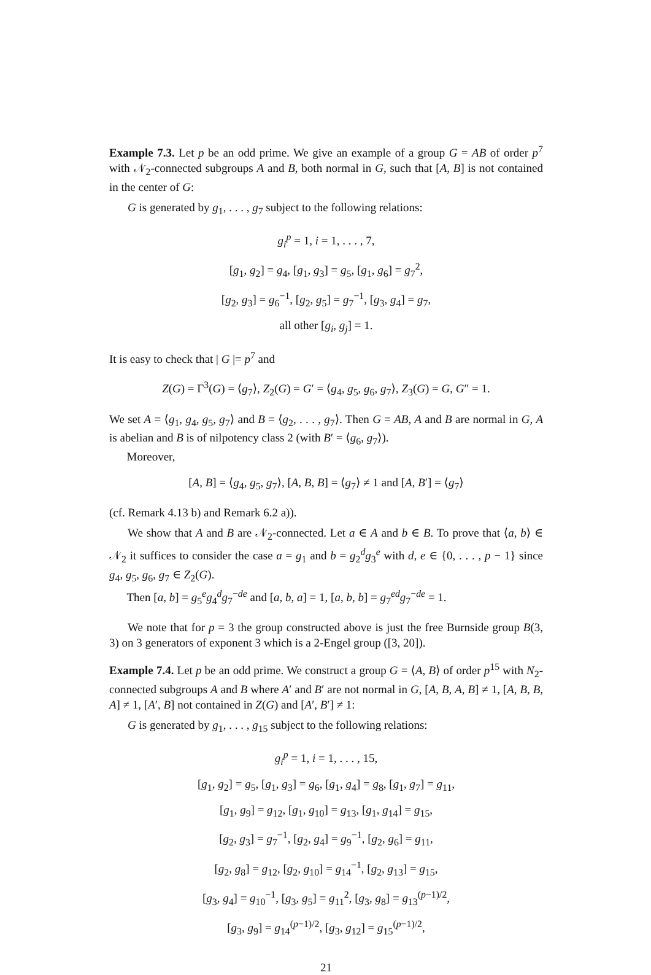Example 7.3. Let p be an odd prime. We give an example of a group G = AB of order p<sup>7</sup> with 𝒩<sub>2</sub>-connected subgroups A and B, both normal in G, such that [A, B] is not contained in the center of G:
G is generated by g<sub>1</sub>, . . . , g<sub>7</sub> subject to the following relations:
g<sub>i</sub><sup>p</sup> = 1, i = 1, . . . , 7,
[g<sub>1</sub>, g<sub>2</sub>] = g<sub>4</sub>, [g<sub>1</sub>, g<sub>3</sub>] = g<sub>5</sub>, [g<sub>1</sub>, g<sub>6</sub>] = g<sub>7</sub><sup>2</sup>,
[g<sub>2</sub>, g<sub>3</sub>] = g<sub>6</sub><sup>−1</sup>, [g<sub>2</sub>, g<sub>5</sub>] = g<sub>7</sub><sup>−1</sup>, [g<sub>3</sub>, g<sub>4</sub>] = g<sub>7</sub>,
all other [g<sub>i</sub>, g<sub>j</sub>] = 1.
It is easy to check that | G |= p<sup>7</sup> and
Z(G) = Γ<sup>3</sup>(G) = ⟨g<sub>7</sub>⟩, Z<sub>2</sub>(G) = G′ = ⟨g<sub>4</sub>, g<sub>5</sub>, g<sub>6</sub>, g<sub>7</sub>⟩, Z<sub>3</sub>(G) = G, G″ = 1.
We set A = ⟨g<sub>1</sub>, g<sub>4</sub>, g<sub>5</sub>, g<sub>7</sub>⟩ and B = ⟨g<sub>2</sub>, . . . , g<sub>7</sub>⟩. Then G = AB, A and B are normal in G, A is abelian and B is of nilpotency class 2 (with B′ = ⟨g<sub>6</sub>, g<sub>7</sub>⟩).
Moreover,
[A, B] = ⟨g<sub>4</sub>, g<sub>5</sub>, g<sub>7</sub>⟩, [A, B, B] = ⟨g<sub>7</sub>⟩ ≠ 1 and [A, B′] = ⟨g<sub>7</sub>⟩
(cf. Remark 4.13 b) and Remark 6.2 a)).
We show that A and B are 𝒩<sub>2</sub>-connected. Let a ∈ A and b ∈ B. To prove that ⟨a, b⟩ ∈ 𝒩<sub>2</sub> it suffices to consider the case a = g<sub>1</sub> and b = g<sub>2</sub><sup>d</sup>g<sub>3</sub><sup>e</sup> with d, e ∈ {0, . . . , p − 1} since g<sub>4</sub>, g<sub>5</sub>, g<sub>6</sub>, g<sub>7</sub> ∈ Z<sub>2</sub>(G).
Then [a, b] = g<sub>5</sub><sup>e</sup>g<sub>4</sub><sup>d</sup>g<sub>7</sub><sup>−de</sup> and [a, b, a] = 1, [a, b, b] = g<sub>7</sub><sup>ed</sup>g<sub>7</sub><sup>−de</sup> = 1.
We note that for p = 3 the group constructed above is just the free Burnside group B(3, 3) on 3 generators of exponent 3 which is a 2-Engel group ([3, 20]).
Example 7.4. Let p be an odd prime. We construct a group G = ⟨A, B⟩ of order p<sup>15</sup> with N<sub>2</sub>-connected subgroups A and B where A′ and B′ are not normal in G, [A, B, A, B] ≠ 1, [A, B, B, A] ≠ 1, [A′, B] not contained in Z(G) and [A′, B′] ≠ 1:
G is generated by g<sub>1</sub>, . . . , g<sub>15</sub> subject to the following relations:
g<sub>i</sub><sup>p</sup> = 1, i = 1, . . . , 15,
[g<sub>1</sub>, g<sub>2</sub>] = g<sub>5</sub>, [g<sub>1</sub>, g<sub>3</sub>] = g<sub>6</sub>, [g<sub>1</sub>, g<sub>4</sub>] = g<sub>8</sub>, [g<sub>1</sub>, g<sub>7</sub>] = g<sub>11</sub>,
[g<sub>1</sub>, g<sub>9</sub>] = g<sub>12</sub>, [g<sub>1</sub>, g<sub>10</sub>] = g<sub>13</sub>, [g<sub>1</sub>, g<sub>14</sub>] = g<sub>15</sub>,
[g<sub>2</sub>, g<sub>3</sub>] = g<sub>7</sub><sup>−1</sup>, [g<sub>2</sub>, g<sub>4</sub>] = g<sub>9</sub><sup>−1</sup>, [g<sub>2</sub>, g<sub>6</sub>] = g<sub>11</sub>,
[g<sub>2</sub>, g<sub>8</sub>] = g<sub>12</sub>, [g<sub>2</sub>, g<sub>10</sub>] = g<sub>14</sub><sup>−1</sup>, [g<sub>2</sub>, g<sub>13</sub>] = g<sub>15</sub>,
[g<sub>3</sub>, g<sub>4</sub>] = g<sub>10</sub><sup>−1</sup>, [g<sub>3</sub>, g<sub>5</sub>] = g<sub>11</sub><sup>2</sup>, [g<sub>3</sub>, g<sub>8</sub>] = g<sub>13</sub><sup>(p−1)/2</sup>,
[g<sub>3</sub>, g<sub>9</sub>] = g<sub>14</sub><sup>(p−1)/2</sup>, [g<sub>3</sub>, g<sub>12</sub>] = g<sub>15</sub><sup>(p−1)/2</sup>,
21